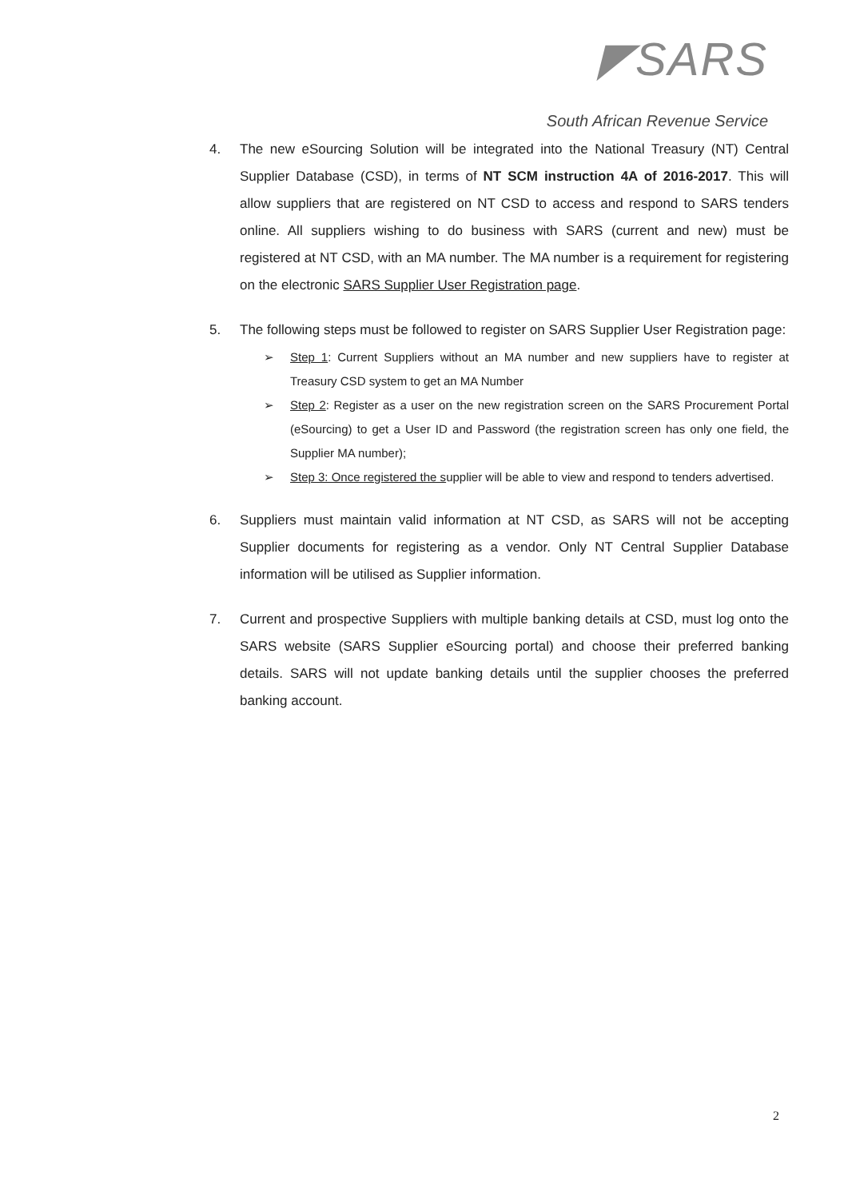◤SARS
South African Revenue Service
4. The new eSourcing Solution will be integrated into the National Treasury (NT) Central Supplier Database (CSD), in terms of NT SCM instruction 4A of 2016-2017. This will allow suppliers that are registered on NT CSD to access and respond to SARS tenders online. All suppliers wishing to do business with SARS (current and new) must be registered at NT CSD, with an MA number. The MA number is a requirement for registering on the electronic SARS Supplier User Registration page.
5. The following steps must be followed to register on SARS Supplier User Registration page:
➢ Step 1: Current Suppliers without an MA number and new suppliers have to register at Treasury CSD system to get an MA Number
➢ Step 2: Register as a user on the new registration screen on the SARS Procurement Portal (eSourcing) to get a User ID and Password (the registration screen has only one field, the Supplier MA number);
➢ Step 3: Once registered the supplier will be able to view and respond to tenders advertised.
6. Suppliers must maintain valid information at NT CSD, as SARS will not be accepting Supplier documents for registering as a vendor. Only NT Central Supplier Database information will be utilised as Supplier information.
7. Current and prospective Suppliers with multiple banking details at CSD, must log onto the SARS website (SARS Supplier eSourcing portal) and choose their preferred banking details. SARS will not update banking details until the supplier chooses the preferred banking account.
2